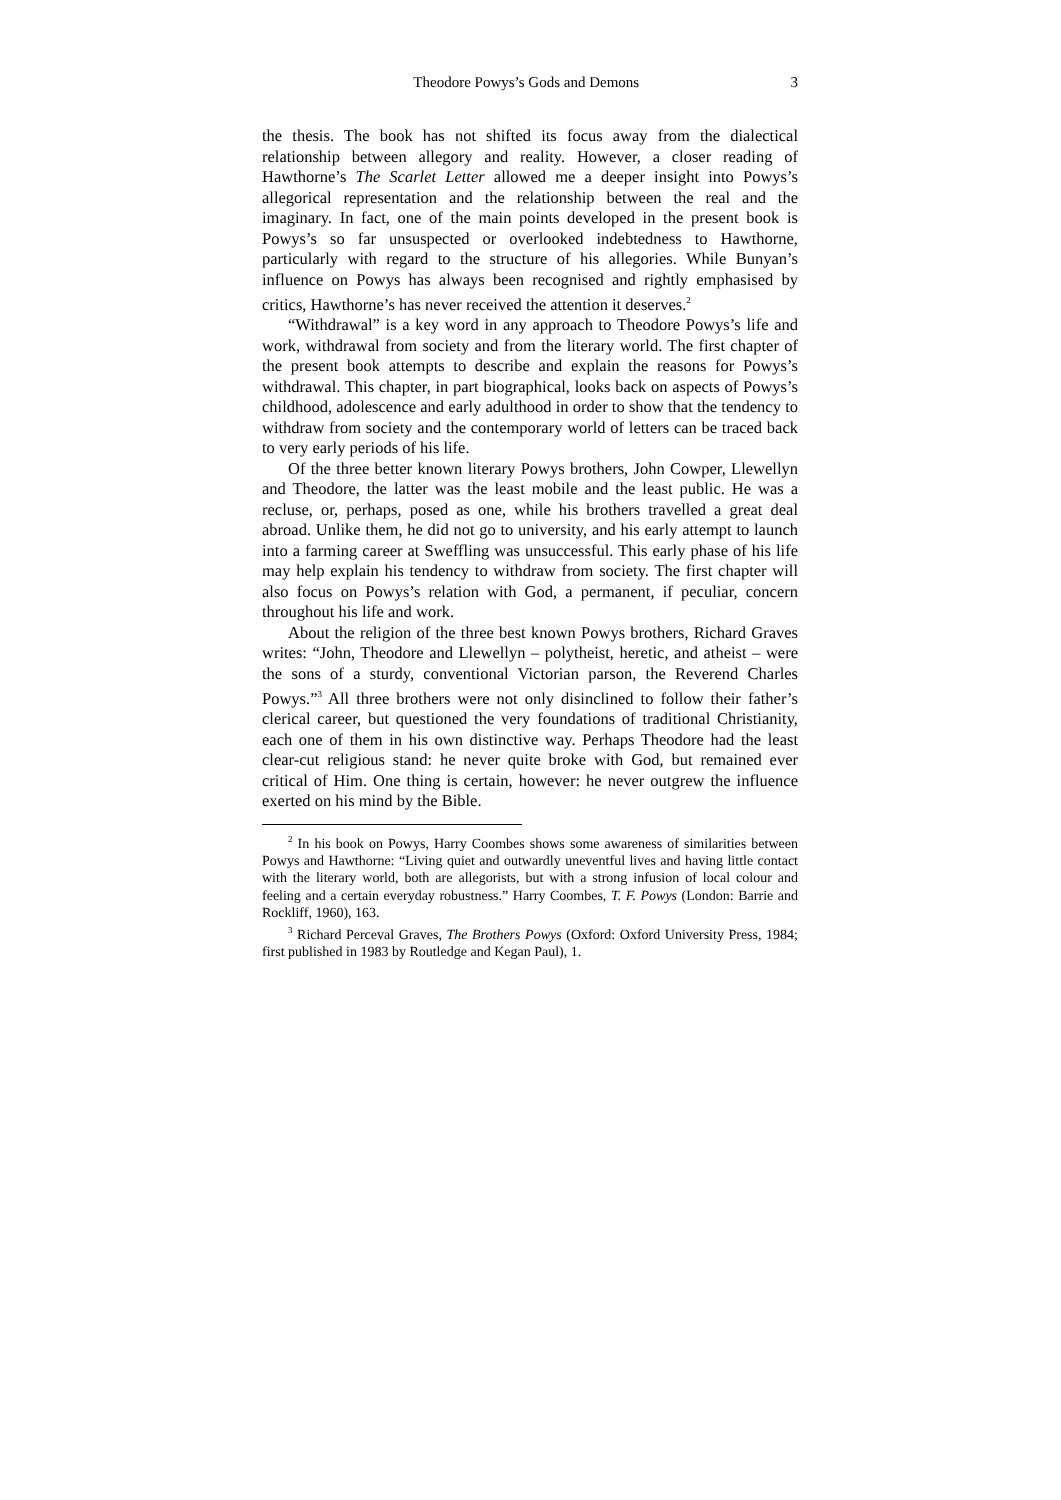Theodore Powys’s Gods and Demons 3
the thesis. The book has not shifted its focus away from the dialectical relationship between allegory and reality. However, a closer reading of Hawthorne’s The Scarlet Letter allowed me a deeper insight into Powys’s allegorical representation and the relationship between the real and the imaginary. In fact, one of the main points developed in the present book is Powys’s so far unsuspected or overlooked indebtedness to Hawthorne, particularly with regard to the structure of his allegories. While Bunyan’s influence on Powys has always been recognised and rightly emphasised by critics, Hawthorne’s has never received the attention it deserves.<sup>2</sup>
“Withdrawal” is a key word in any approach to Theodore Powys’s life and work, withdrawal from society and from the literary world. The first chapter of the present book attempts to describe and explain the reasons for Powys’s withdrawal. This chapter, in part biographical, looks back on aspects of Powys’s childhood, adolescence and early adulthood in order to show that the tendency to withdraw from society and the contemporary world of letters can be traced back to very early periods of his life.
Of the three better known literary Powys brothers, John Cowper, Llewellyn and Theodore, the latter was the least mobile and the least public. He was a recluse, or, perhaps, posed as one, while his brothers travelled a great deal abroad. Unlike them, he did not go to university, and his early attempt to launch into a farming career at Sweffling was unsuccessful. This early phase of his life may help explain his tendency to withdraw from society. The first chapter will also focus on Powys’s relation with God, a permanent, if peculiar, concern throughout his life and work.
About the religion of the three best known Powys brothers, Richard Graves writes: “John, Theodore and Llewellyn – polytheist, heretic, and atheist – were the sons of a sturdy, conventional Victorian parson, the Reverend Charles Powys.”<sup>3</sup> All three brothers were not only disinclined to follow their father’s clerical career, but questioned the very foundations of traditional Christianity, each one of them in his own distinctive way. Perhaps Theodore had the least clear-cut religious stand: he never quite broke with God, but remained ever critical of Him. One thing is certain, however: he never outgrew the influence exerted on his mind by the Bible.
<sup>2</sup> In his book on Powys, Harry Coombes shows some awareness of similarities between Powys and Hawthorne: “Living quiet and outwardly uneventful lives and having little contact with the literary world, both are allegorists, but with a strong infusion of local colour and feeling and a certain everyday robustness.” Harry Coombes, T. F. Powys (London: Barrie and Rockliff, 1960), 163.
<sup>3</sup> Richard Perceval Graves, The Brothers Powys (Oxford: Oxford University Press, 1984; first published in 1983 by Routledge and Kegan Paul), 1.